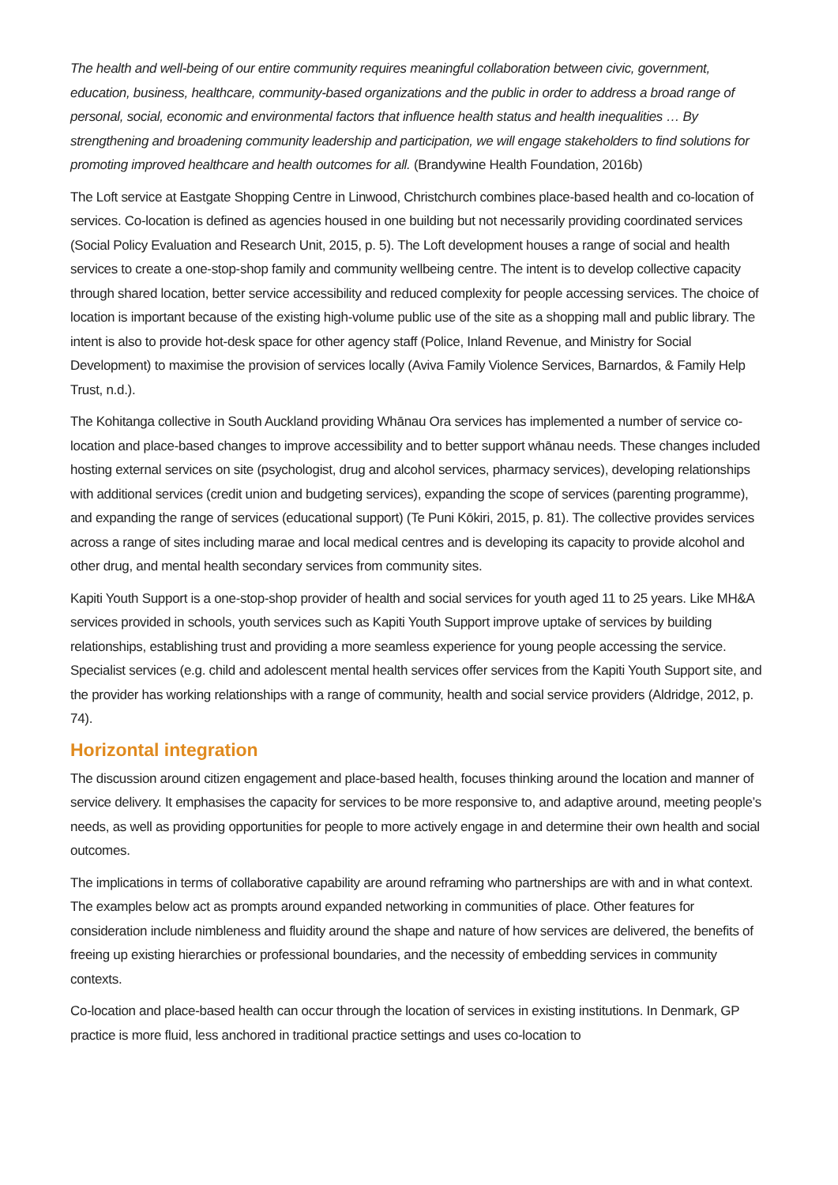The health and well-being of our entire community requires meaningful collaboration between civic, government, education, business, healthcare, community-based organizations and the public in order to address a broad range of personal, social, economic and environmental factors that influence health status and health inequalities … By strengthening and broadening community leadership and participation, we will engage stakeholders to find solutions for promoting improved healthcare and health outcomes for all. (Brandywine Health Foundation, 2016b)
The Loft service at Eastgate Shopping Centre in Linwood, Christchurch combines place-based health and co-location of services. Co-location is defined as agencies housed in one building but not necessarily providing coordinated services (Social Policy Evaluation and Research Unit, 2015, p. 5). The Loft development houses a range of social and health services to create a one-stop-shop family and community wellbeing centre. The intent is to develop collective capacity through shared location, better service accessibility and reduced complexity for people accessing services. The choice of location is important because of the existing high-volume public use of the site as a shopping mall and public library. The intent is also to provide hot-desk space for other agency staff (Police, Inland Revenue, and Ministry for Social Development) to maximise the provision of services locally (Aviva Family Violence Services, Barnardos, & Family Help Trust, n.d.).
The Kohitanga collective in South Auckland providing Whānau Ora services has implemented a number of service co-location and place-based changes to improve accessibility and to better support whānau needs. These changes included hosting external services on site (psychologist, drug and alcohol services, pharmacy services), developing relationships with additional services (credit union and budgeting services), expanding the scope of services (parenting programme), and expanding the range of services (educational support) (Te Puni Kōkiri, 2015, p. 81). The collective provides services across a range of sites including marae and local medical centres and is developing its capacity to provide alcohol and other drug, and mental health secondary services from community sites.
Kapiti Youth Support is a one-stop-shop provider of health and social services for youth aged 11 to 25 years. Like MH&A services provided in schools, youth services such as Kapiti Youth Support improve uptake of services by building relationships, establishing trust and providing a more seamless experience for young people accessing the service. Specialist services (e.g. child and adolescent mental health services offer services from the Kapiti Youth Support site, and the provider has working relationships with a range of community, health and social service providers (Aldridge, 2012, p. 74).
Horizontal integration
The discussion around citizen engagement and place-based health, focuses thinking around the location and manner of service delivery. It emphasises the capacity for services to be more responsive to, and adaptive around, meeting people’s needs, as well as providing opportunities for people to more actively engage in and determine their own health and social outcomes.
The implications in terms of collaborative capability are around reframing who partnerships are with and in what context. The examples below act as prompts around expanded networking in communities of place. Other features for consideration include nimbleness and fluidity around the shape and nature of how services are delivered, the benefits of freeing up existing hierarchies or professional boundaries, and the necessity of embedding services in community contexts.
Co-location and place-based health can occur through the location of services in existing institutions. In Denmark, GP practice is more fluid, less anchored in traditional practice settings and uses co-location to